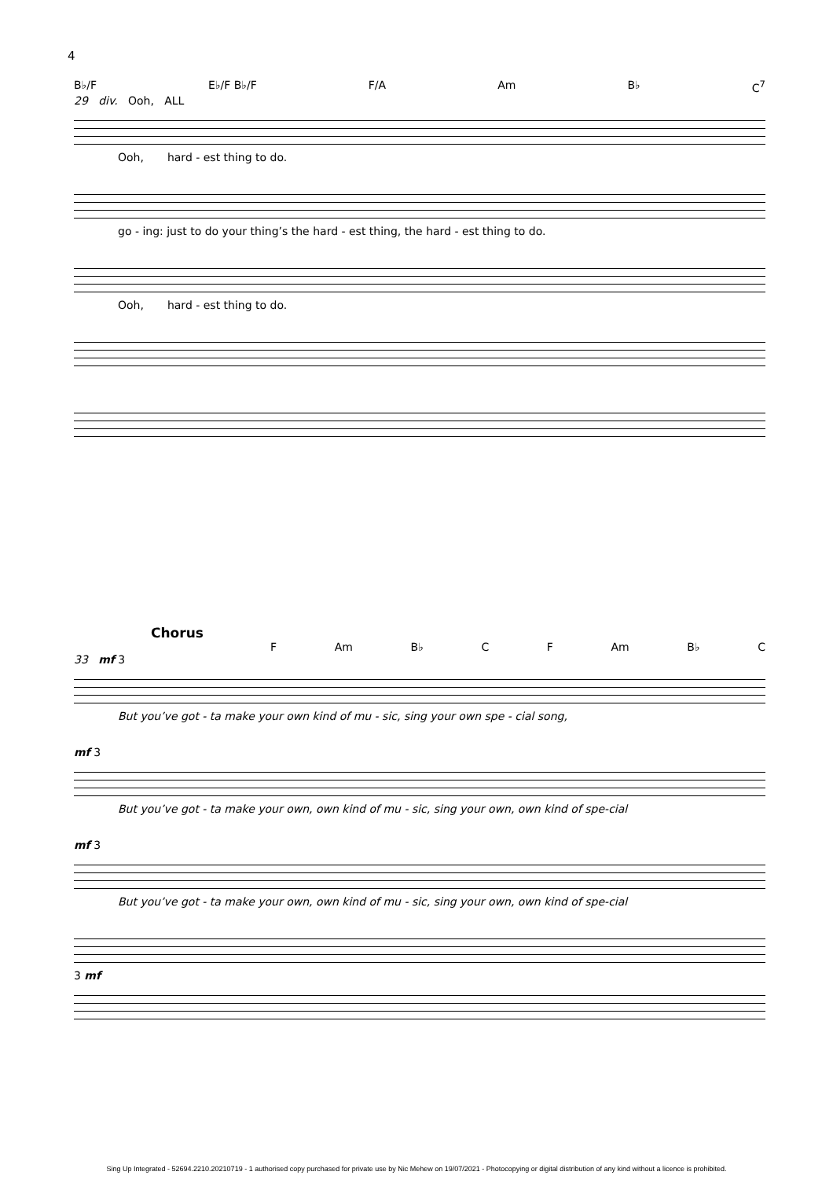4
B♭/F E♭/F B♭/F F/A Am B♭ C<sup>7</sup>
29 div. Ooh, ALL
Ooh, hard - est thing to do.
go - ing: just to do your thing’s the hard - est thing, the hard - est thing to do.
Ooh, hard - est thing to do.
Chorus
F Am B♭ C F Am B♭ C
33 mf 3
But you’ve got - ta make your own kind of mu - sic, sing your own spe - cial song,
mf 3
But you’ve got - ta make your own, own kind of mu - sic, sing your own, own kind of spe-cial
mf 3
But you’ve got - ta make your own, own kind of mu - sic, sing your own, own kind of spe-cial
3 mf
Sing Up Integrated - 52694.2210.20210719 - 1 authorised copy purchased for private use by Nic Mehew on 19/07/2021 - Photocopying or digital distribution of any kind without a licence is prohibited.